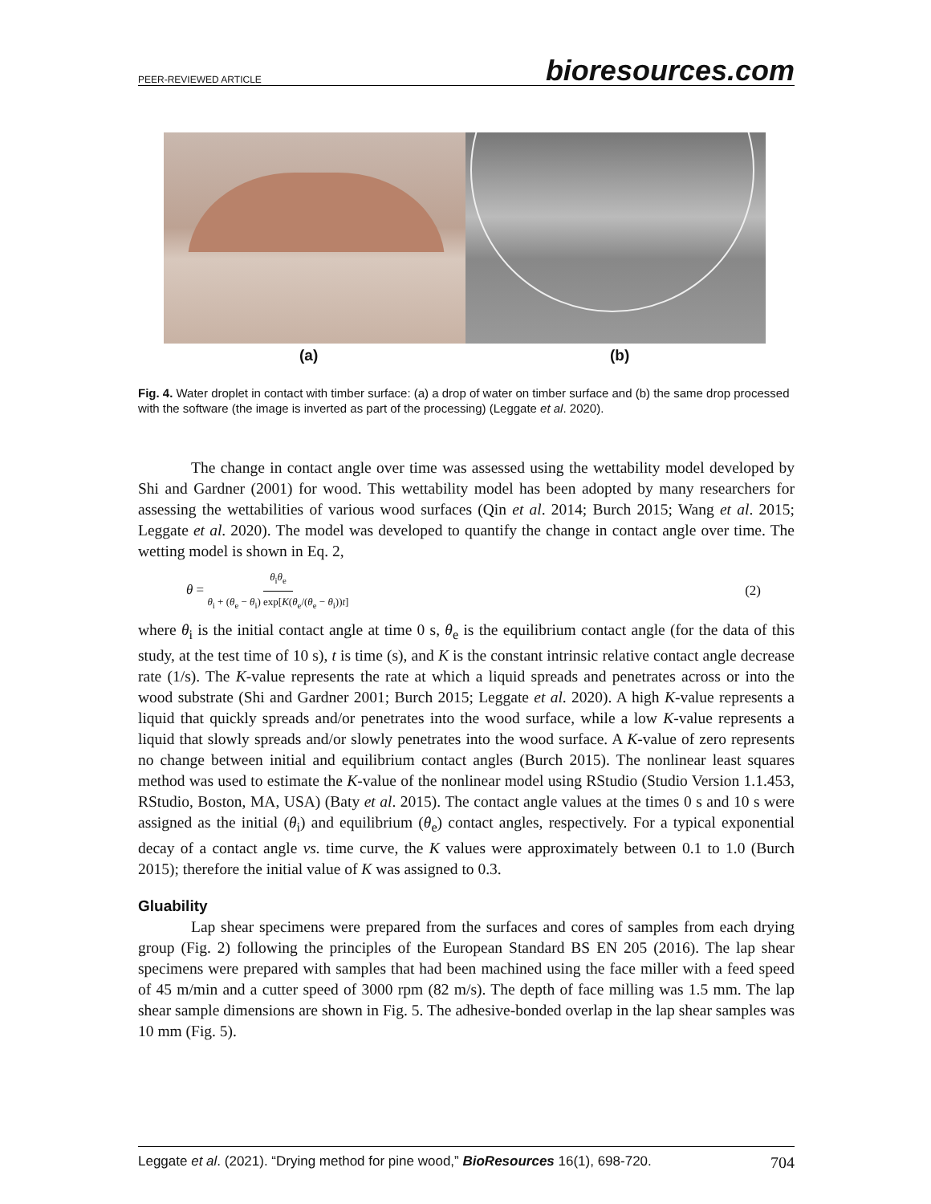PEER-REVIEWED ARTICLE bioresources.com
(a) (b)
Fig. 4. Water droplet in contact with timber surface: (a) a drop of water on timber surface and (b) the same drop processed with the software (the image is inverted as part of the processing) (Leggate et al. 2020).
The change in contact angle over time was assessed using the wettability model developed by Shi and Gardner (2001) for wood. This wettability model has been adopted by many researchers for assessing the wettabilities of various wood surfaces (Qin et al. 2014; Burch 2015; Wang et al. 2015; Leggate et al. 2020). The model was developed to quantify the change in contact angle over time. The wetting model is shown in Eq. 2,
θ = θ<sub>i</sub>θ<sub>e</sub> θ<sub>i</sub> + (θ<sub>e</sub> − θ<sub>i</sub>) exp[K(θ<sub>e</sub>/(θ<sub>e</sub> − θ<sub>i</sub>))t] (2)
where θ<sub>i</sub> is the initial contact angle at time 0 s, θ<sub>e</sub> is the equilibrium contact angle (for the data of this study, at the test time of 10 s), t is time (s), and K is the constant intrinsic relative contact angle decrease rate (1/s). The K-value represents the rate at which a liquid spreads and penetrates across or into the wood substrate (Shi and Gardner 2001; Burch 2015; Leggate et al. 2020). A high K-value represents a liquid that quickly spreads and/or penetrates into the wood surface, while a low K-value represents a liquid that slowly spreads and/or slowly penetrates into the wood surface. A K-value of zero represents no change between initial and equilibrium contact angles (Burch 2015). The nonlinear least squares method was used to estimate the K-value of the nonlinear model using RStudio (Studio Version 1.1.453, RStudio, Boston, MA, USA) (Baty et al. 2015). The contact angle values at the times 0 s and 10 s were assigned as the initial (θ<sub>i</sub>) and equilibrium (θ<sub>e</sub>) contact angles, respectively. For a typical exponential decay of a contact angle vs. time curve, the K values were approximately between 0.1 to 1.0 (Burch 2015); therefore the initial value of K was assigned to 0.3.
Gluability
Lap shear specimens were prepared from the surfaces and cores of samples from each drying group (Fig. 2) following the principles of the European Standard BS EN 205 (2016). The lap shear specimens were prepared with samples that had been machined using the face miller with a feed speed of 45 m/min and a cutter speed of 3000 rpm (82 m/s). The depth of face milling was 1.5 mm. The lap shear sample dimensions are shown in Fig. 5. The adhesive-bonded overlap in the lap shear samples was 10 mm (Fig. 5).
Leggate et al. (2021). “Drying method for pine wood,” BioResources 16(1), 698-720. 704